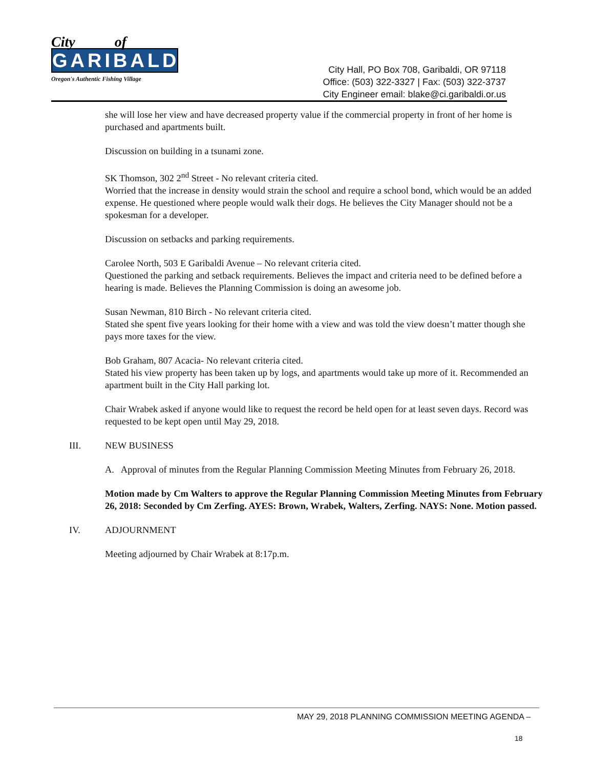City of
GARIBALDI
Oregon's Authentic Fishing Village
City Hall, PO Box 708, Garibaldi, OR 97118
Office: (503) 322-3327 | Fax: (503) 322-3737
City Engineer email: blake@ci.garibaldi.or.us
she will lose her view and have decreased property value if the commercial property in front of her home is purchased and apartments built.
Discussion on building in a tsunami zone.
SK Thomson, 302 2<sup>nd</sup> Street - No relevant criteria cited.
Worried that the increase in density would strain the school and require a school bond, which would be an added expense. He questioned where people would walk their dogs. He believes the City Manager should not be a spokesman for a developer.
Discussion on setbacks and parking requirements.
Carolee North, 503 E Garibaldi Avenue – No relevant criteria cited.
Questioned the parking and setback requirements. Believes the impact and criteria need to be defined before a hearing is made. Believes the Planning Commission is doing an awesome job.
Susan Newman, 810 Birch - No relevant criteria cited.
Stated she spent five years looking for their home with a view and was told the view doesn’t matter though she pays more taxes for the view.
Bob Graham, 807 Acacia- No relevant criteria cited.
Stated his view property has been taken up by logs, and apartments would take up more of it. Recommended an apartment built in the City Hall parking lot.
Chair Wrabek asked if anyone would like to request the record be held open for at least seven days. Record was requested to be kept open until May 29, 2018.
III. NEW BUSINESS
A. Approval of minutes from the Regular Planning Commission Meeting Minutes from February 26, 2018.
Motion made by Cm Walters to approve the Regular Planning Commission Meeting Minutes from February 26, 2018: Seconded by Cm Zerfing. AYES: Brown, Wrabek, Walters, Zerfing. NAYS: None. Motion passed.
IV. ADJOURNMENT
Meeting adjourned by Chair Wrabek at 8:17p.m.
MAY 29, 2018 PLANNING COMMISSION MEETING AGENDA –
18